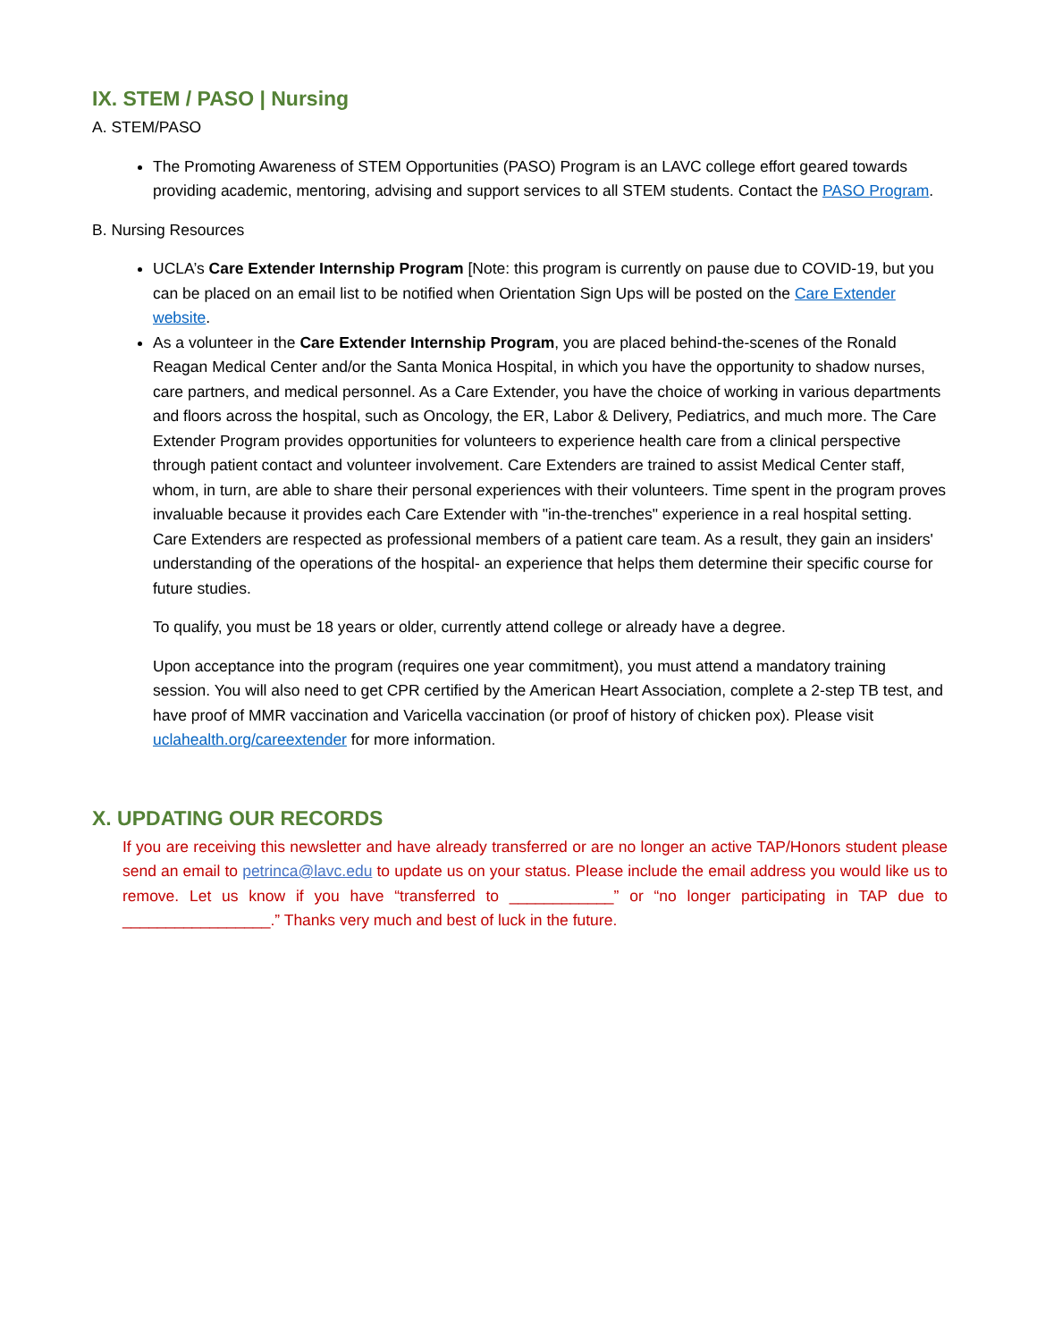IX. STEM / PASO | Nursing
A. STEM/PASO
The Promoting Awareness of STEM Opportunities (PASO) Program is an LAVC college effort geared towards providing academic, mentoring, advising and support services to all STEM students. Contact the PASO Program.
B. Nursing Resources
UCLA’s Care Extender Internship Program [Note: this program is currently on pause due to COVID-19, but you can be placed on an email list to be notified when Orientation Sign Ups will be posted on the Care Extender website.
As a volunteer in the Care Extender Internship Program, you are placed behind-the-scenes of the Ronald Reagan Medical Center and/or the Santa Monica Hospital, in which you have the opportunity to shadow nurses, care partners, and medical personnel. As a Care Extender, you have the choice of working in various departments and floors across the hospital, such as Oncology, the ER, Labor & Delivery, Pediatrics, and much more. The Care Extender Program provides opportunities for volunteers to experience health care from a clinical perspective through patient contact and volunteer involvement. Care Extenders are trained to assist Medical Center staff, whom, in turn, are able to share their personal experiences with their volunteers. Time spent in the program proves invaluable because it provides each Care Extender with "in-the-trenches" experience in a real hospital setting. Care Extenders are respected as professional members of a patient care team. As a result, they gain an insiders' understanding of the operations of the hospital- an experience that helps them determine their specific course for future studies.
To qualify, you must be 18 years or older, currently attend college or already have a degree.
Upon acceptance into the program (requires one year commitment), you must attend a mandatory training session. You will also need to get CPR certified by the American Heart Association, complete a 2-step TB test, and have proof of MMR vaccination and Varicella vaccination (or proof of history of chicken pox). Please visit uclahealth.org/careextender for more information.
X. UPDATING OUR RECORDS
If you are receiving this newsletter and have already transferred or are no longer an active TAP/Honors student please send an email to petrinca@lavc.edu to update us on your status. Please include the email address you would like us to remove. Let us know if you have “transferred to ____________” or “no longer participating in TAP due to _________________.” Thanks very much and best of luck in the future.